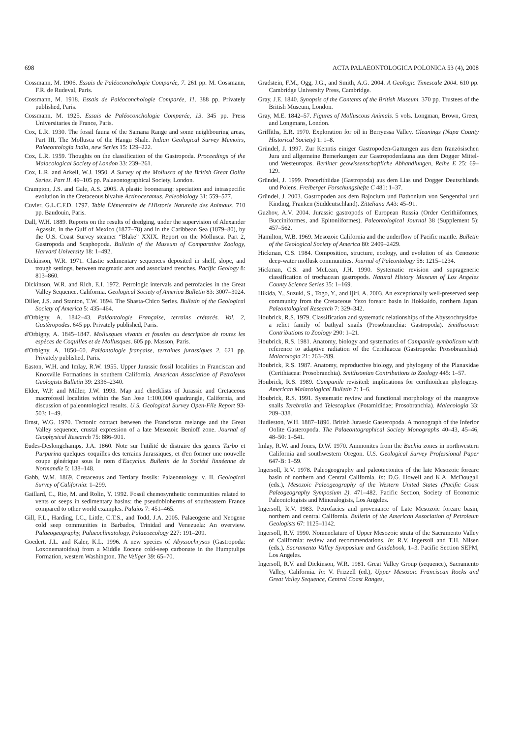698 ACTA PALAEONTOLOGICA POLONICA 53 (4), 2008
Cossmann, M. 1906. Essais de Paléoconchologie Comparée, 7. 261 pp. M. Cossmann, F.R. de Rudeval, Paris.
Cossmann, M. 1918. Essais de Paléoconchologie Comparée, 11. 388 pp. Privately published, Paris.
Cossmann, M. 1925. Essais de Paléoconchologie Comparée, 13. 345 pp. Press Universitaries de France, Paris.
Cox, L.R. 1930. The fossil fauna of the Samana Range and some neighbouring areas, Part III, The Mollusca of the Hangu Shale. Indian Geological Survey Memoirs, Palaeontologia India, new Series 15: 129–222.
Cox, L.R. 1959. Thoughts on the classification of the Gastropoda. Proceedings of the Malacological Society of London 33: 239–261.
Cox, L.R. and Arkell, W.J. 1950. A Survey of the Mollusca of the British Great Oolite Series. Part II. 49–105 pp. Palaeontographical Society, London.
Crampton, J.S. and Gale, A.S. 2005. A plastic boomerang: speciation and intraspecific evolution in the Cretaceous bivalve Actinoceramus. Paleobiology 31: 559–577.
Cuvier, G.L.C.F.D. 1797. Table Élémentaire de l'Historie Naturelle des Animaux. 710 pp. Baudouin, Paris.
Dall, W.H. 1889. Reports on the results of dredging, under the supervision of Alexander Agassiz, in the Gulf of Mexico (1877–78) and in the Caribbean Sea (1879–80), by the U.S. Coast Survey steamer “Blake” XXIX. Report on the Mollusca. Part 2, Gastropoda and Scaphopoda. Bulletin of the Museum of Comparative Zoology, Harvard University 18: 1–492.
Dickinson, W.R. 1971. Clastic sedimentary sequences deposited in shelf, slope, and trough settings, between magmatic arcs and associated trenches. Pacific Geology 8: 813–860.
Dickinson, W.R. and Rich, E.I. 1972. Petrologic intervals and petrofacies in the Great Valley Sequence, California. Geological Society of America Bulletin 83: 3007–3024.
Diller, J.S. and Stanton, T.W. 1894. The Shasta-Chico Series. Bulletin of the Geological Society of America 5: 435–464.
d'Orbigny, A. 1842–43. Paléontologie Française, terrains crétacés. Vol. 2, Gastèropodes. 645 pp. Privately published, Paris.
d'Orbigny, A. 1845–1847. Mollusques vivants et fossiles ou description de toutes les espèces de Coquilles et de Mollusques. 605 pp. Masson, Paris.
d'Orbigny, A. 1850–60. Paléontologie française, terraines jurassiques 2. 621 pp. Privately published, Paris.
Easton, W.H. and Imlay, R.W. 1955. Upper Jurassic fossil localities in Franciscan and Knoxville Formations in southern California. American Association of Petroleum Geologists Bulletin 39: 2336–2340.
Elder, W.P. and Miller, J.W. 1993. Map and checklists of Jurassic and Cretaceous macrofossil localities within the San Jose 1:100,000 quadrangle, California, and discussion of paleontological results. U.S. Geological Survey Open-File Report 93-503: 1–49.
Ernst, W.G. 1970. Tectonic contact between the Franciscan melange and the Great Valley sequence, crustal expression of a late Mesozoic Benioff zone. Journal of Geophysical Research 75: 886–901.
Eudes-Deslongchamps, J.A. 1860. Note sur l'utilité de distraire des genres Turbo et Purpurina quelques coquilles des terrains Jurassiques, et d'en former une nouvelle coupe générique sous le nom d'Eucyclus. Bulletin de la Société linnéenne de Normandie 5: 138–148.
Gabb, W.M. 1869. Cretaceous and Tertiary fossils: Palaeontology, v. II. Geological Survey of California: 1–299.
Gaillard, C., Rio, M. and Rolin, Y. 1992. Fossil chemosynthetic communities related to vents or seeps in sedimentary basins: the pseudobioherms of southeastern France compared to other world examples. Palaios 7: 451–465.
Gill, F.L., Harding, I.C., Little, C.T.S., and Todd, J.A. 2005. Palaeogene and Neogene cold seep communities in Barbados, Trinidad and Venezuela: An overview. Palaeogeography, Palaeoclimatology, Palaeoecology 227: 191–209.
Goedert, J.L. and Kaler, K.L. 1996. A new species of Abyssochrysos (Gastropoda: Loxonematoidea) from a Middle Eocene cold-seep carbonate in the Humptulips Formation, western Washington. The Veliger 39: 65–70.
Gradstein, F.M., Ogg, J.G., and Smith, A.G. 2004. A Geologic Timescale 2004. 610 pp. Cambridge University Press, Cambridge.
Gray, J.E. 1840. Synopsis of the Contents of the British Museum. 370 pp. Trustees of the British Museum, London.
Gray, M.E. 1842–57. Figures of Molluscous Animals. 5 vols. Longman, Brown, Green, and Longmans, London.
Griffiths, E.R. 1970. Exploration for oil in Berryessa Valley. Gleanings (Napa County Historical Society) 1: 1–8.
Gründel, J. 1997. Zur Kenntis einiger Gastropoden-Gattungen aus dem französischen Jura und allgemeine Bemerkungen zur Gastropodenfauna aus dem Dogger Mittel- und Westeuropas. Berliner geowissenschaftliche Abhandlungen, Reihe E 25: 69–129.
Gründel, J. 1999. Procerithiidae (Gastropoda) aus dem Lias und Dogger Deutschlands und Polens. Freiberger Forschungshefte C 481: 1–37.
Gründel, J. 2003. Gastropoden aus dem Bajocium und Bathonium von Sengenthal und Kinding, Franken (Süddeutschland). Zitteliana A43: 45–91.
Guzhov, A.V. 2004. Jurassic gastropods of European Russia (Order Cerithiiformes, Bucciniformes, and Epitoniiformes). Paleontological Journal 38 (Supplement 5): 457–562.
Hamilton, W.B. 1969. Mesozoic California and the underflow of Pacific mantle. Bulletin of the Geological Society of America 80: 2409–2429.
Hickman, C.S. 1984. Composition, structure, ecology, and evolution of six Cenozoic deep-water mollusk communities. Journal of Paleontology 58: 1215–1234.
Hickman, C.S. and McLean, J.H. 1990. Systematic revision and suprageneric classification of trochacean gastropods. Natural History Museum of Los Angeles County Science Series 35: 1–169.
Hikida, Y., Suzuki, S., Togo, Y., and Ijiri, A. 2003. An exceptionally well-preserved seep community from the Cretaceous Yezo forearc basin in Hokkaido, northern Japan. Paleontological Research 7: 329–342.
Houbrick, R.S. 1979. Classification and systematic relationships of the Abyssochrysidae, a relict family of bathyal snails (Prosobranchia: Gastropoda). Smithsonian Contributions to Zoology 290: 1–21.
Houbrick, R.S. 1981. Anatomy, biology and systematics of Campanile symbolicum with reference to adaptive radiation of the Cerithiacea (Gastropoda: Prosobranchia). Malacologia 21: 263–289.
Houbrick, R.S. 1987. Anatomy, reproductive biology, and phylogeny of the Planaxidae (Cerithiacea: Prosobranchia). Smithsonian Contributions to Zoology 445: 1–57.
Houbrick, R.S. 1989. Campanile revisited: implications for cerithioidean phylogeny. American Malacological Bulletin 7: 1–6.
Houbrick, R.S. 1991. Systematic review and functional morphology of the mangrove snails Terebralia and Telescopium (Potamididae; Prosobranchia). Malacologia 33: 289–338.
Hudleston, W.H. 1887–1896. British Jurassic Gasteropoda. A monograph of the Inferior Oolite Gasteropoda. The Palaeontographical Society Monographs 40–43, 45–46, 48–50: 1–541.
Imlay, R.W. and Jones, D.W. 1970. Ammonites from the Buchia zones in northwestern California and southwestern Oregon. U.S. Geological Survey Professional Paper 647-B: 1–59.
Ingersoll, R.V. 1978. Paleogeography and paleotectonics of the late Mesozoic forearc basin of northern and Central California. In: D.G. Howell and K.A. McDougall (eds.), Mesozoic Paleogeography of the Western United States (Pacific Coast Paleogeography Symposium 2). 471–482. Pacific Section, Society of Economic Paleontologists and Mineralogists, Los Angeles.
Ingersoll, R.V. 1983. Petrofacies and provenance of Late Mesozoic forearc basin, northern and central California. Bulletin of the American Association of Petroleum Geologists 67: 1125–1142.
Ingersoll, R.V. 1990. Nomenclature of Upper Mesozoic strata of the Sacramento Valley of California: review and recommendations. In: R.V. Ingersoll and T.H. Nilsen (eds.), Sacramento Valley Symposium and Guidebook, 1–3. Pacific Section SEPM, Los Angeles.
Ingersoll, R.V. and Dickinson, W.R. 1981. Great Valley Group (sequence), Sacramento Valley, California. In: V. Frizzell (ed.), Upper Mesozoic Franciscan Rocks and Great Valley Sequence, Central Coast Ranges,